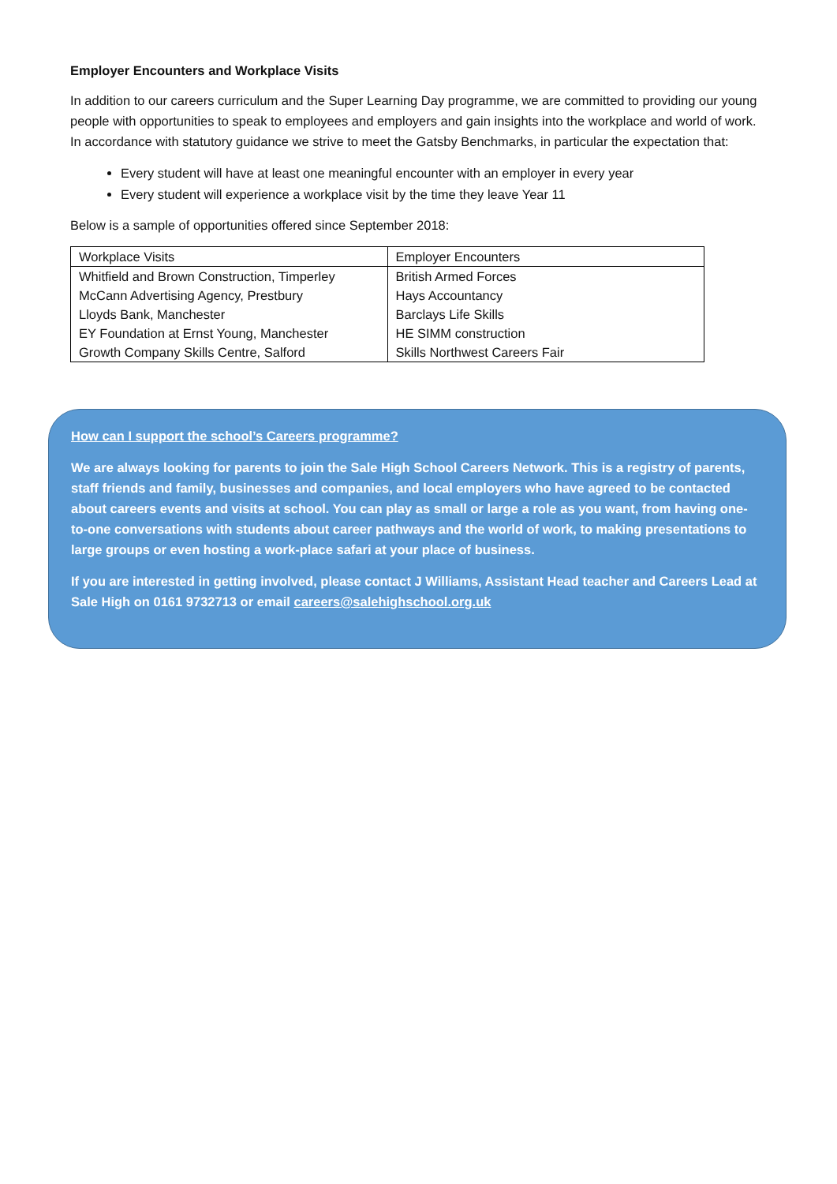Employer Encounters and Workplace Visits
In addition to our careers curriculum and the Super Learning Day programme, we are committed to providing our young people with opportunities to speak to employees and employers and gain insights into the workplace and world of work. In accordance with statutory guidance we strive to meet the Gatsby Benchmarks, in particular the expectation that:
Every student will have at least one meaningful encounter with an employer in every year
Every student will experience a workplace visit by the time they leave Year 11
Below is a sample of opportunities offered since September 2018:
| Workplace Visits | Employer Encounters |
| Whitfield and Brown Construction, Timperley | British Armed Forces |
| McCann Advertising Agency, Prestbury | Hays Accountancy |
| Lloyds Bank, Manchester | Barclays Life Skills |
| EY Foundation at Ernst Young, Manchester | HE SIMM construction |
| Growth Company Skills Centre, Salford | Skills Northwest Careers Fair |
How can I support the school’s Careers programme?
We are always looking for parents to join the Sale High School Careers Network. This is a registry of parents, staff friends and family, businesses and companies, and local employers who have agreed to be contacted about careers events and visits at school. You can play as small or large a role as you want, from having one-to-one conversations with students about career pathways and the world of work, to making presentations to large groups or even hosting a work-place safari at your place of business.
If you are interested in getting involved, please contact J Williams, Assistant Head teacher and Careers Lead at Sale High on 0161 9732713 or email careers@salehighschool.org.uk